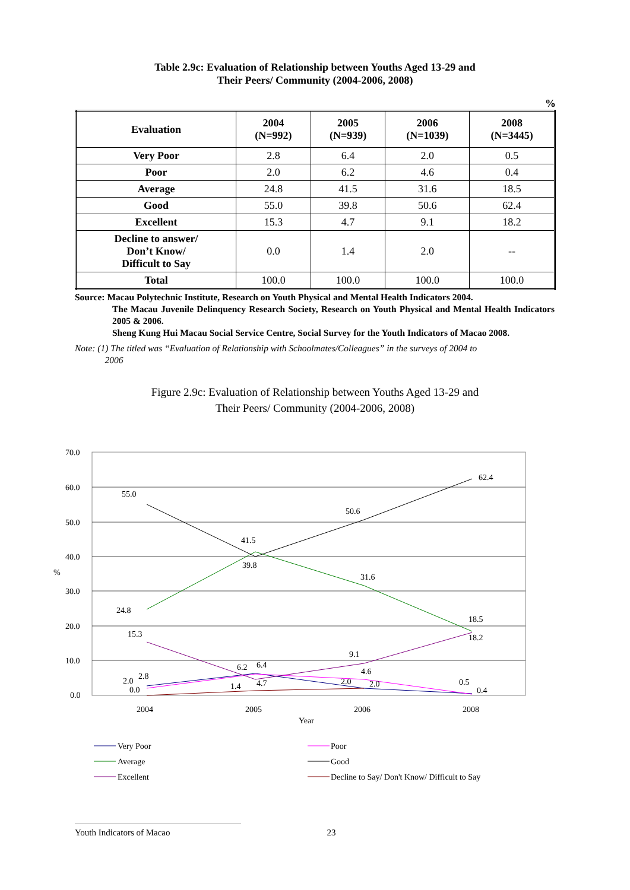Table 2.9c: Evaluation of Relationship between Youths Aged 13-29 and
Their Peers/ Community (2004-2006, 2008)
%
| Evaluation | 2004 (N=992) | 2005 (N=939) | 2006 (N=1039) | 2008 (N=3445) |
| --- | --- | --- | --- | --- |
| Very Poor | 2.8 | 6.4 | 2.0 | 0.5 |
| Poor | 2.0 | 6.2 | 4.6 | 0.4 |
| Average | 24.8 | 41.5 | 31.6 | 18.5 |
| Good | 55.0 | 39.8 | 50.6 | 62.4 |
| Excellent | 15.3 | 4.7 | 9.1 | 18.2 |
| Decline to answer/ Don’t Know/ Difficult to Say | 0.0 | 1.4 | 2.0 | -- |
| Total | 100.0 | 100.0 | 100.0 | 100.0 |
Source: Macau Polytechnic Institute, Research on Youth Physical and Mental Health Indicators 2004.
The Macau Juvenile Delinquency Research Society, Research on Youth Physical and Mental Health Indicators 2005 & 2006.
Sheng Kung Hui Macau Social Service Centre, Social Survey for the Youth Indicators of Macao 2008.
Note: (1) The titled was “Evaluation of Relationship with Schoolmates/Colleagues” in the surveys of 2004 to
2006
Figure 2.9c: Evaluation of Relationship between Youths Aged 13-29 and
Their Peers/ Community (2004-2006, 2008)
70.0
60.0
50.0
40.0
30.0
20.0
10.0
0.0
%
2004
2005
2006
2008
Year
55.0
50.6
62.4
41.5
39.8
31.6
24.8
18.5
18.2
15.3
9.1
2.0
2.8
0.0
6.2
6.4
1.4
4.7
4.6
2.0
2.0
0.5
0.4
Very Poor
Poor
Average
Good
Excellent
Decline to Say/ Don't Know/ Difficult to Say
Youth Indicators of Macao 23